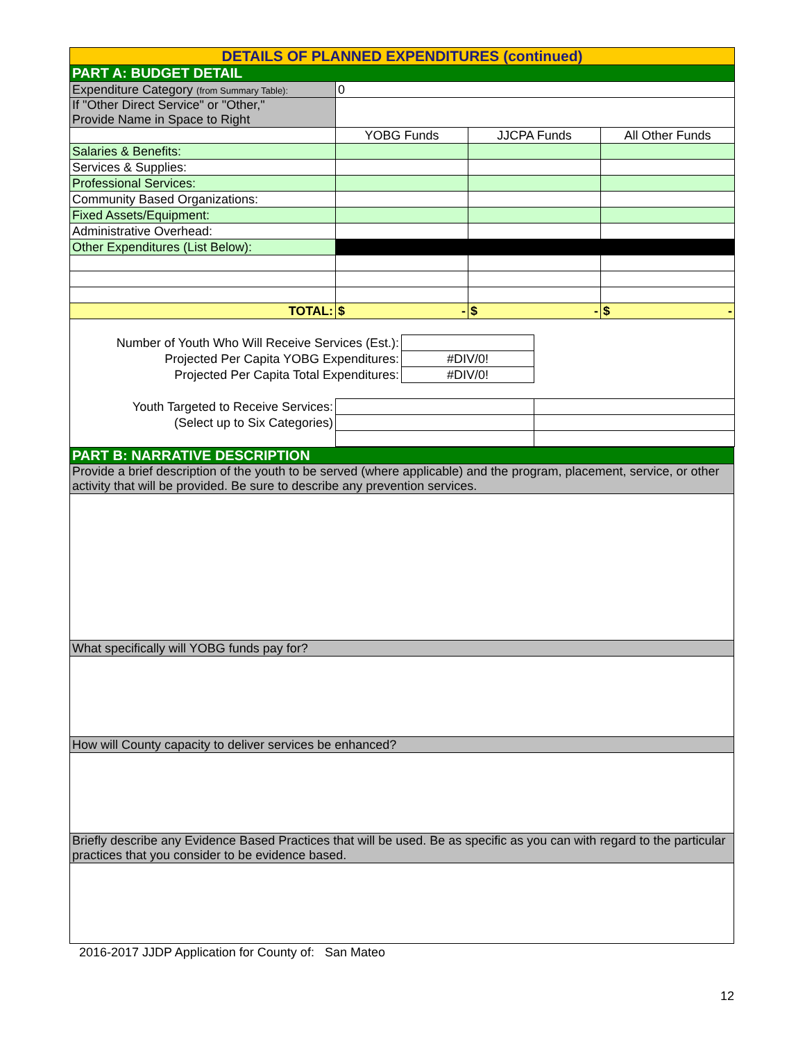| DETAILS OF PLANNED EXPENDITURES (continued) | | | |
| PART A: BUDGET DETAIL | | | |
| Expenditure Category (from Summary Table): | 0 | | |
| If "Other Direct Service" or "Other," Provide Name in Space to Right | | | |
| | YOBG Funds | JJCPA Funds | All Other Funds |
| Salaries & Benefits: | | | |
| Services & Supplies: | | | |
| Professional Services: | | | |
| Community Based Organizations: | | | |
| Fixed Assets/Equipment: | | | |
| Administrative Overhead: | | | |
| Other Expenditures (List Below): | | | |
| TOTAL: | $ - | $ - | $ - |
| Number of Youth Who Will Receive Services (Est.): | | |
| Projected Per Capita YOBG Expenditures: | #DIV/0! | |
| Projected Per Capita Total Expenditures: | #DIV/0! | |
| Youth Targeted to Receive Services: | | |
| (Select up to Six Categories) | | |
| PART B: NARRATIVE DESCRIPTION |
| Provide a brief description of the youth to be served (where applicable) and the program, placement, service, or other activity that will be provided. Be sure to describe any prevention services. |
| What specifically will YOBG funds pay for? |
| How will County capacity to deliver services be enhanced? |
| Briefly describe any Evidence Based Practices that will be used. Be as specific as you can with regard to the particular practices that you consider to be evidence based. |
2016-2017 JJDP Application for County of: San Mateo
12